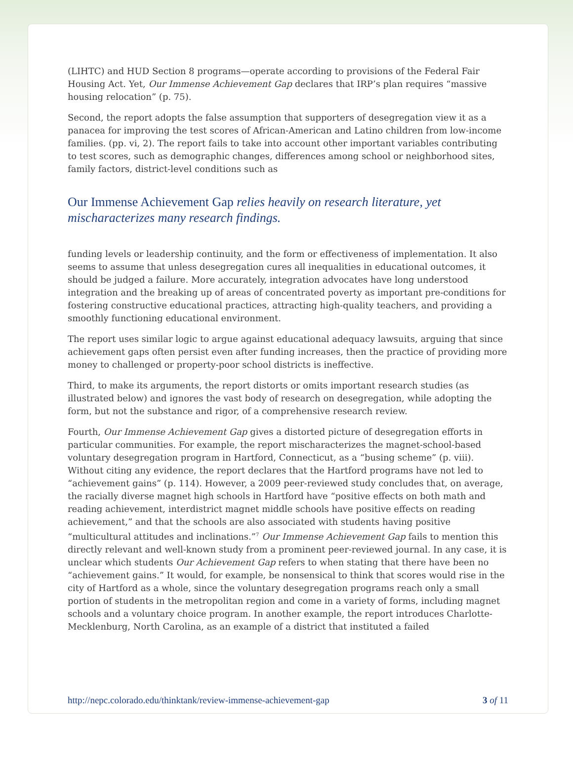(LIHTC) and HUD Section 8 programs—operate according to provisions of the Federal Fair Housing Act. Yet, Our Immense Achievement Gap declares that IRP’s plan requires “massive housing relocation” (p. 75).
Second, the report adopts the false assumption that supporters of desegregation view it as a panacea for improving the test scores of African-American and Latino children from low-income families. (pp. vi, 2). The report fails to take into account other important variables contributing to test scores, such as demographic changes, differences among school or neighborhood sites, family factors, district-level conditions such as
Our Immense Achievement Gap relies heavily on research literature, yet mischaracterizes many research findings.
funding levels or leadership continuity, and the form or effectiveness of implementation. It also seems to assume that unless desegregation cures all inequalities in educational outcomes, it should be judged a failure. More accurately, integration advocates have long understood integration and the breaking up of areas of concentrated poverty as important pre-conditions for fostering constructive educational practices, attracting high-quality teachers, and providing a smoothly functioning educational environment.
The report uses similar logic to argue against educational adequacy lawsuits, arguing that since achievement gaps often persist even after funding increases, then the practice of providing more money to challenged or property-poor school districts is ineffective.
Third, to make its arguments, the report distorts or omits important research studies (as illustrated below) and ignores the vast body of research on desegregation, while adopting the form, but not the substance and rigor, of a comprehensive research review.
Fourth, Our Immense Achievement Gap gives a distorted picture of desegregation efforts in particular communities. For example, the report mischaracterizes the magnet-school-based voluntary desegregation program in Hartford, Connecticut, as a “busing scheme” (p. viii). Without citing any evidence, the report declares that the Hartford programs have not led to “achievement gains” (p. 114). However, a 2009 peer-reviewed study concludes that, on average, the racially diverse magnet high schools in Hartford have “positive effects on both math and reading achievement, interdistrict magnet middle schools have positive effects on reading achievement,” and that the schools are also associated with students having positive “multicultural attitudes and inclinations.”<sup>7</sup> Our Immense Achievement Gap fails to mention this directly relevant and well-known study from a prominent peer-reviewed journal. In any case, it is unclear which students Our Achievement Gap refers to when stating that there have been no “achievement gains.” It would, for example, be nonsensical to think that scores would rise in the city of Hartford as a whole, since the voluntary desegregation programs reach only a small portion of students in the metropolitan region and come in a variety of forms, including magnet schools and a voluntary choice program. In another example, the report introduces Charlotte-Mecklenburg, North Carolina, as an example of a district that instituted a failed
http://nepc.colorado.edu/thinktank/review-immense-achievement-gap 3 of 11